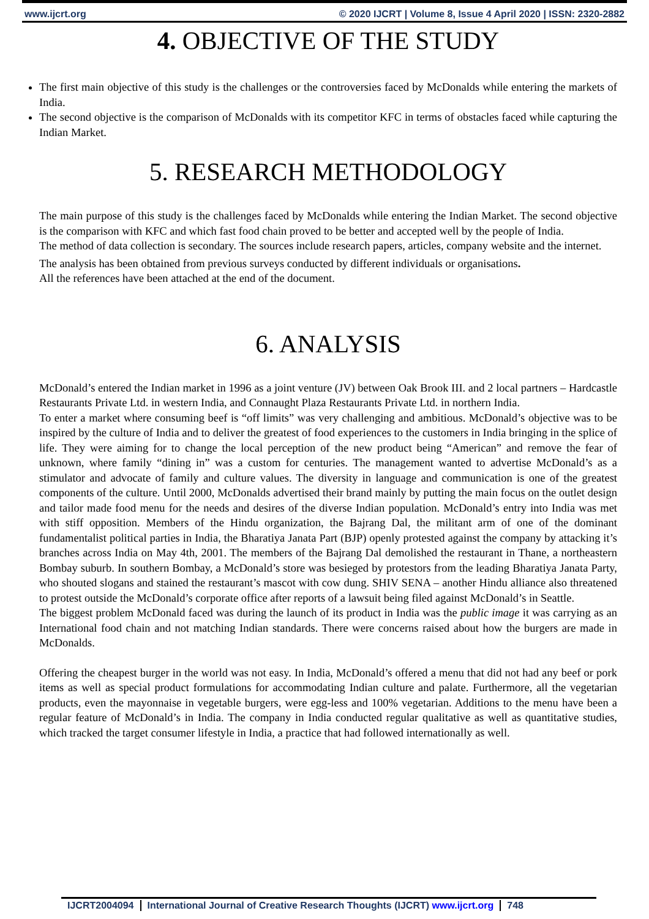www.ijcrt.org © 2020 IJCRT | Volume 8, Issue 4 April 2020 | ISSN: 2320-2882
4. OBJECTIVE OF THE STUDY
The first main objective of this study is the challenges or the controversies faced by McDonalds while entering the markets of India.
The second objective is the comparison of McDonalds with its competitor KFC in terms of obstacles faced while capturing the Indian Market.
5. RESEARCH METHODOLOGY
The main purpose of this study is the challenges faced by McDonalds while entering the Indian Market. The second objective is the comparison with KFC and which fast food chain proved to be better and accepted well by the people of India.
The method of data collection is secondary. The sources include research papers, articles, company website and the internet.
The analysis has been obtained from previous surveys conducted by different individuals or organisations.
All the references have been attached at the end of the document.
6. ANALYSIS
McDonald’s entered the Indian market in 1996 as a joint venture (JV) between Oak Brook III. and 2 local partners – Hardcastle Restaurants Private Ltd. in western India, and Connaught Plaza Restaurants Private Ltd. in northern India.
To enter a market where consuming beef is “off limits” was very challenging and ambitious. McDonald’s objective was to be inspired by the culture of India and to deliver the greatest of food experiences to the customers in India bringing in the splice of life. They were aiming for to change the local perception of the new product being “American” and remove the fear of unknown, where family “dining in” was a custom for centuries. The management wanted to advertise McDonald’s as a stimulator and advocate of family and culture values. The diversity in language and communication is one of the greatest components of the culture. Until 2000, McDonalds advertised their brand mainly by putting the main focus on the outlet design and tailor made food menu for the needs and desires of the diverse Indian population. McDonald’s entry into India was met with stiff opposition. Members of the Hindu organization, the Bajrang Dal, the militant arm of one of the dominant fundamentalist political parties in India, the Bharatiya Janata Part (BJP) openly protested against the company by attacking it’s branches across India on May 4th, 2001. The members of the Bajrang Dal demolished the restaurant in Thane, a northeastern Bombay suburb. In southern Bombay, a McDonald’s store was besieged by protestors from the leading Bharatiya Janata Party, who shouted slogans and stained the restaurant’s mascot with cow dung. SHIV SENA – another Hindu alliance also threatened to protest outside the McDonald’s corporate office after reports of a lawsuit being filed against McDonald’s in Seattle.
The biggest problem McDonald faced was during the launch of its product in India was the public image it was carrying as an International food chain and not matching Indian standards. There were concerns raised about how the burgers are made in McDonalds.
Offering the cheapest burger in the world was not easy. In India, McDonald’s offered a menu that did not had any beef or pork items as well as special product formulations for accommodating Indian culture and palate. Furthermore, all the vegetarian products, even the mayonnaise in vegetable burgers, were egg-less and 100% vegetarian. Additions to the menu have been a regular feature of McDonald’s in India. The company in India conducted regular qualitative as well as quantitative studies, which tracked the target consumer lifestyle in India, a practice that had followed internationally as well.
IJCRT2004094 International Journal of Creative Research Thoughts (IJCRT) www.ijcrt.org 748